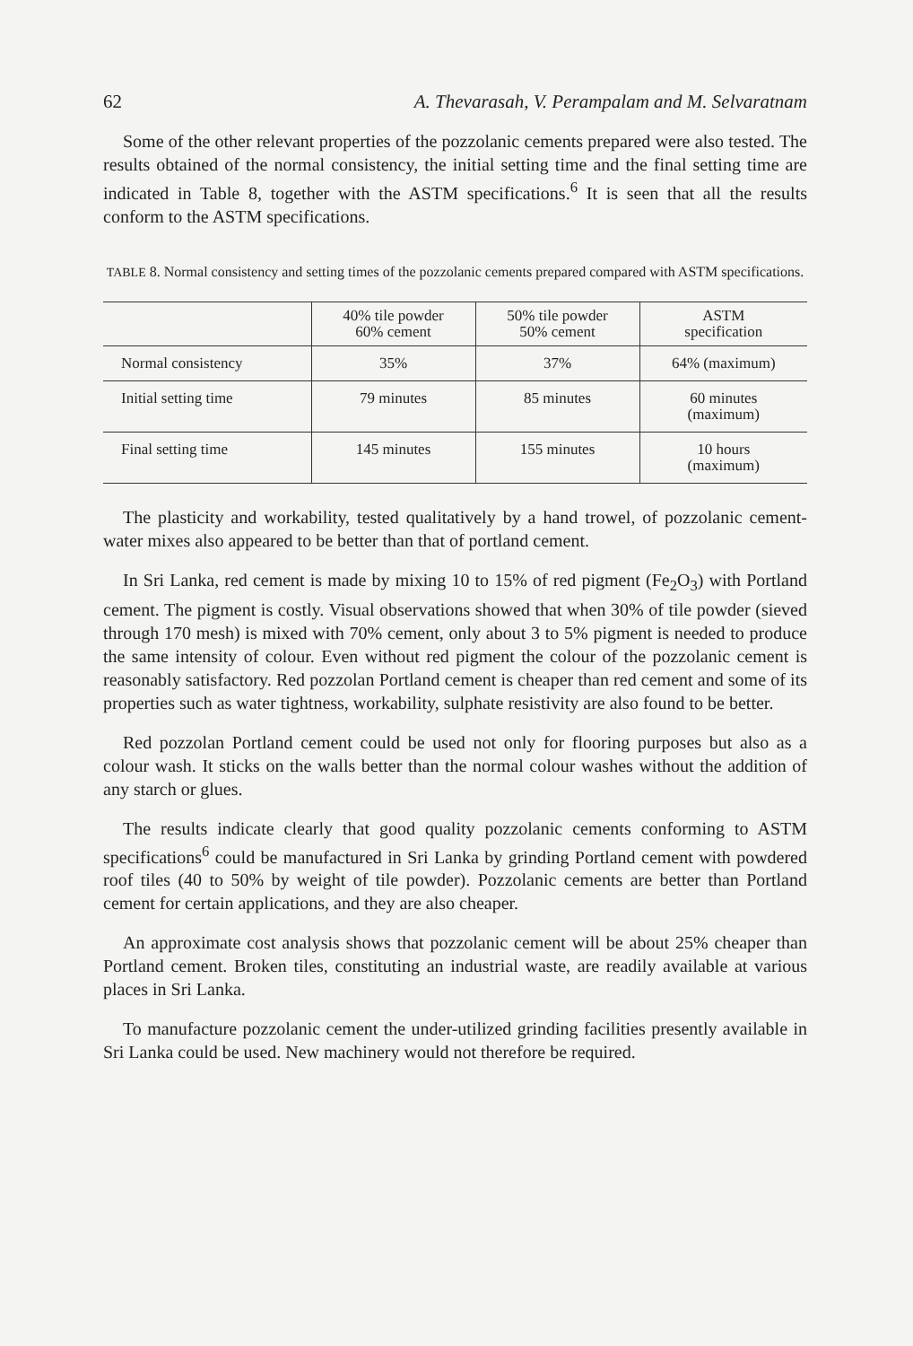62 A. Thevarasah, V. Perampalam and M. Selvaratnam
Some of the other relevant properties of the pozzolanic cements prepared were also tested. The results obtained of the normal consistency, the initial setting time and the final setting time are indicated in Table 8, together with the ASTM specifications.<sup>6</sup> It is seen that all the results conform to the ASTM specifications.
TABLE 8. Normal consistency and setting times of the pozzolanic cements prepared compared with ASTM specifications.
| | 40% tile powder 60% cement | 50% tile powder 50% cement | ASTM specification |
| --- | --- | --- | --- |
| Normal consistency | 35% | 37% | 64% (maximum) |
| Initial setting time | 79 minutes | 85 minutes | 60 minutes (maximum) |
| Final setting time | 145 minutes | 155 minutes | 10 hours (maximum) |
The plasticity and workability, tested qualitatively by a hand trowel, of pozzolanic cement-water mixes also appeared to be better than that of portland cement.
In Sri Lanka, red cement is made by mixing 10 to 15% of red pigment (Fe<sub>2</sub>O<sub>3</sub>) with Portland cement. The pigment is costly. Visual observations showed that when 30% of tile powder (sieved through 170 mesh) is mixed with 70% cement, only about 3 to 5% pigment is needed to produce the same intensity of colour. Even without red pigment the colour of the pozzolanic cement is reasonably satisfactory. Red pozzolan Portland cement is cheaper than red cement and some of its properties such as water tightness, workability, sulphate resistivity are also found to be better.
Red pozzolan Portland cement could be used not only for flooring purposes but also as a colour wash. It sticks on the walls better than the normal colour washes without the addition of any starch or glues.
The results indicate clearly that good quality pozzolanic cements conforming to ASTM specifications<sup>6</sup> could be manufactured in Sri Lanka by grinding Portland cement with powdered roof tiles (40 to 50% by weight of tile powder). Pozzolanic cements are better than Portland cement for certain applications, and they are also cheaper.
An approximate cost analysis shows that pozzolanic cement will be about 25% cheaper than Portland cement. Broken tiles, constituting an industrial waste, are readily available at various places in Sri Lanka.
To manufacture pozzolanic cement the under-utilized grinding facilities presently available in Sri Lanka could be used. New machinery would not therefore be required.